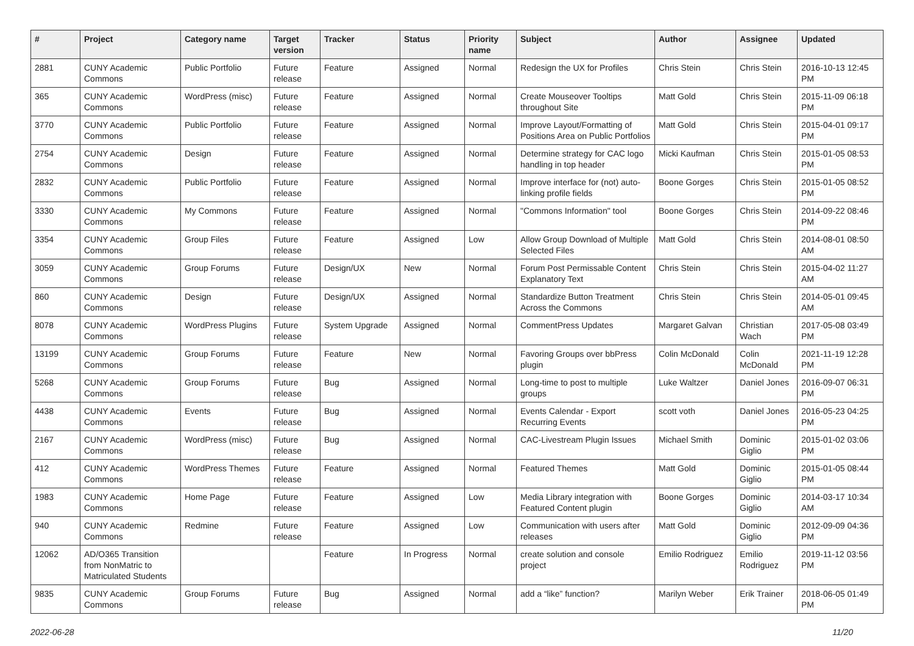| # | Project | Category name | Target version | Tracker | Status | Priority name | Subject | Author | Assignee | Updated |
| --- | --- | --- | --- | --- | --- | --- | --- | --- | --- | --- |
| 2881 | CUNY Academic Commons | Public Portfolio | Future release | Feature | Assigned | Normal | Redesign the UX for Profiles | Chris Stein | Chris Stein | 2016-10-13 12:45 PM |
| 365 | CUNY Academic Commons | WordPress (misc) | Future release | Feature | Assigned | Normal | Create Mouseover Tooltips throughout Site | Matt Gold | Chris Stein | 2015-11-09 06:18 PM |
| 3770 | CUNY Academic Commons | Public Portfolio | Future release | Feature | Assigned | Normal | Improve Layout/Formatting of Positions Area on Public Portfolios | Matt Gold | Chris Stein | 2015-04-01 09:17 PM |
| 2754 | CUNY Academic Commons | Design | Future release | Feature | Assigned | Normal | Determine strategy for CAC logo handling in top header | Micki Kaufman | Chris Stein | 2015-01-05 08:53 PM |
| 2832 | CUNY Academic Commons | Public Portfolio | Future release | Feature | Assigned | Normal | Improve interface for (not) auto-linking profile fields | Boone Gorges | Chris Stein | 2015-01-05 08:52 PM |
| 3330 | CUNY Academic Commons | My Commons | Future release | Feature | Assigned | Normal | "Commons Information" tool | Boone Gorges | Chris Stein | 2014-09-22 08:46 PM |
| 3354 | CUNY Academic Commons | Group Files | Future release | Feature | Assigned | Low | Allow Group Download of Multiple Selected Files | Matt Gold | Chris Stein | 2014-08-01 08:50 AM |
| 3059 | CUNY Academic Commons | Group Forums | Future release | Design/UX | New | Normal | Forum Post Permissable Content Explanatory Text | Chris Stein | Chris Stein | 2015-04-02 11:27 AM |
| 860 | CUNY Academic Commons | Design | Future release | Design/UX | Assigned | Normal | Standardize Button Treatment Across the Commons | Chris Stein | Chris Stein | 2014-05-01 09:45 AM |
| 8078 | CUNY Academic Commons | WordPress Plugins | Future release | System Upgrade | Assigned | Normal | CommentPress Updates | Margaret Galvan | Christian Wach | 2017-05-08 03:49 PM |
| 13199 | CUNY Academic Commons | Group Forums | Future release | Feature | New | Normal | Favoring Groups over bbPress plugin | Colin McDonald | Colin McDonald | 2021-11-19 12:28 PM |
| 5268 | CUNY Academic Commons | Group Forums | Future release | Bug | Assigned | Normal | Long-time to post to multiple groups | Luke Waltzer | Daniel Jones | 2016-09-07 06:31 PM |
| 4438 | CUNY Academic Commons | Events | Future release | Bug | Assigned | Normal | Events Calendar - Export Recurring Events | scott voth | Daniel Jones | 2016-05-23 04:25 PM |
| 2167 | CUNY Academic Commons | WordPress (misc) | Future release | Bug | Assigned | Normal | CAC-Livestream Plugin Issues | Michael Smith | Dominic Giglio | 2015-01-02 03:06 PM |
| 412 | CUNY Academic Commons | WordPress Themes | Future release | Feature | Assigned | Normal | Featured Themes | Matt Gold | Dominic Giglio | 2015-01-05 08:44 PM |
| 1983 | CUNY Academic Commons | Home Page | Future release | Feature | Assigned | Low | Media Library integration with Featured Content plugin | Boone Gorges | Dominic Giglio | 2014-03-17 10:34 AM |
| 940 | CUNY Academic Commons | Redmine | Future release | Feature | Assigned | Low | Communication with users after releases | Matt Gold | Dominic Giglio | 2012-09-09 04:36 PM |
| 12062 | AD/O365 Transition from NonMatric to Matriculated Students | | | Feature | In Progress | Normal | create solution and console project | Emilio Rodriguez | Emilio Rodriguez | 2019-11-12 03:56 PM |
| 9835 | CUNY Academic Commons | Group Forums | Future release | Bug | Assigned | Normal | add a “like” function? | Marilyn Weber | Erik Trainer | 2018-06-05 01:49 PM |
2022-06-28 11/20